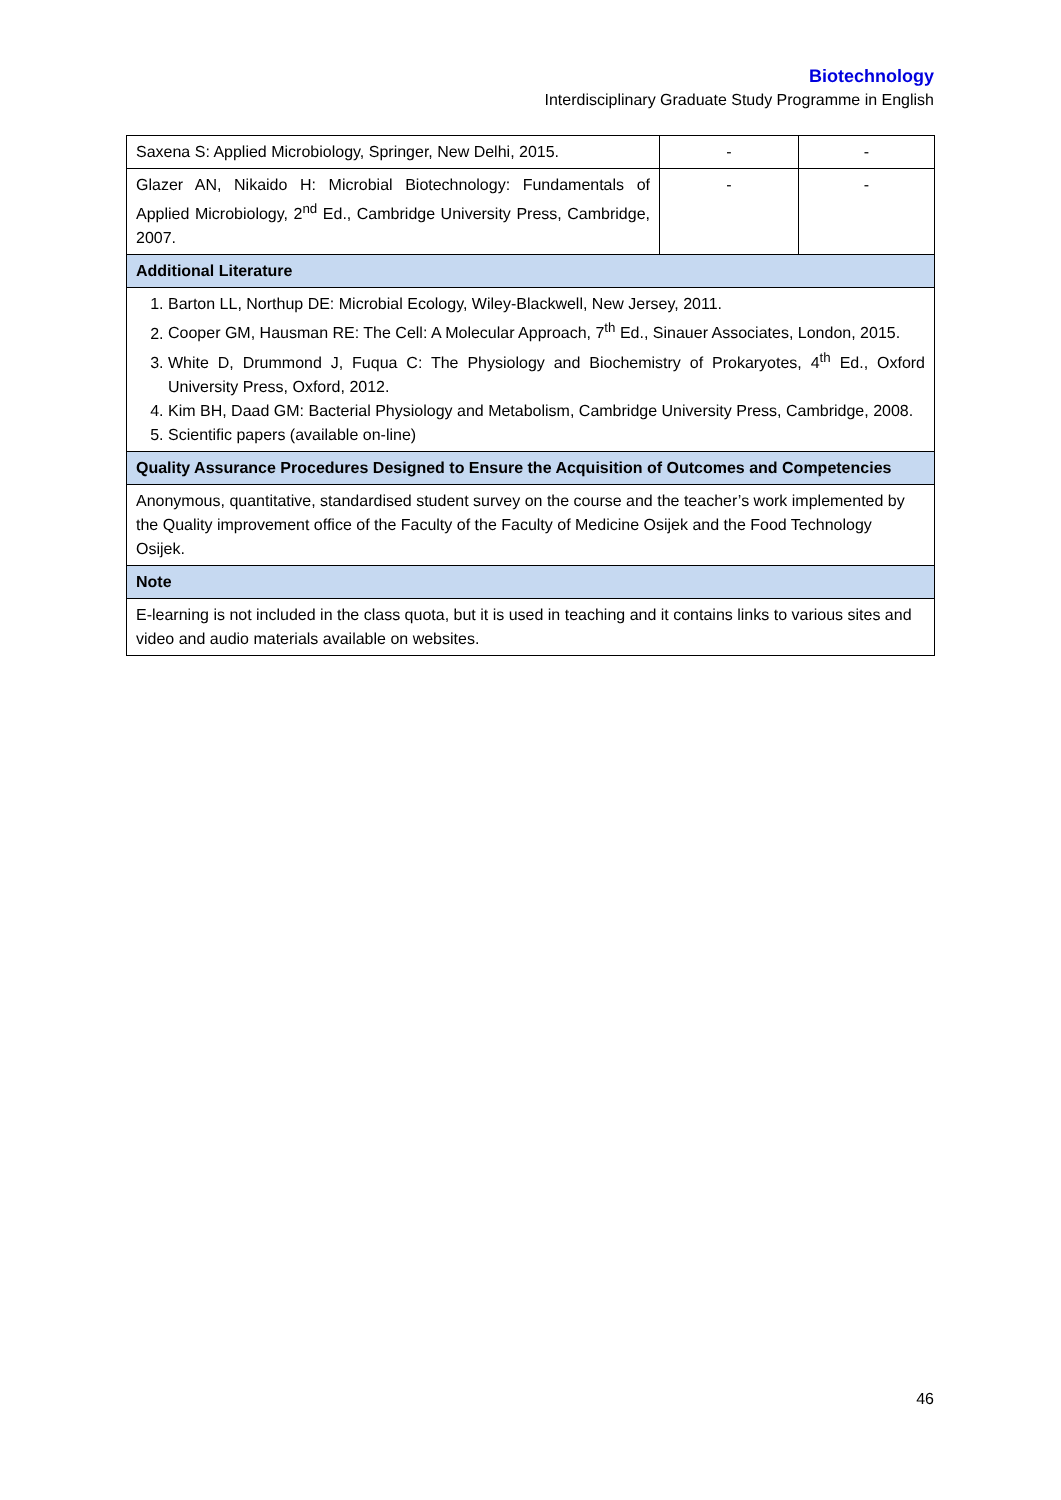Biotechnology
Interdisciplinary Graduate Study Programme in English
| Saxena S: Applied Microbiology, Springer, New Delhi, 2015. | - | - |
| Glazer AN, Nikaido H: Microbial Biotechnology: Fundamentals of Applied Microbiology, 2<sup>nd</sup> Ed., Cambridge University Press, Cambridge, 2007. | - | - |
| Additional Literature | | |
| 1. Barton LL, Northup DE: Microbial Ecology, Wiley-Blackwell, New Jersey, 2011. 2. Cooper GM, Hausman RE: The Cell: A Molecular Approach, 7<sup>th</sup> Ed., Sinauer Associates, London, 2015. 3. White D, Drummond J, Fuqua C: The Physiology and Biochemistry of Prokaryotes, 4<sup>th</sup> Ed., Oxford University Press, Oxford, 2012. 4. Kim BH, Daad GM: Bacterial Physiology and Metabolism, Cambridge University Press, Cambridge, 2008. 5. Scientific papers (available on-line) | | |
| Quality Assurance Procedures Designed to Ensure the Acquisition of Outcomes and Competencies | | |
| Anonymous, quantitative, standardised student survey on the course and the teacher’s work implemented by the Quality improvement office of the Faculty of the Faculty of Medicine Osijek and the Food Technology Osijek. | | |
| Note | | |
| E-learning is not included in the class quota, but it is used in teaching and it contains links to various sites and video and audio materials available on websites. | | |
46